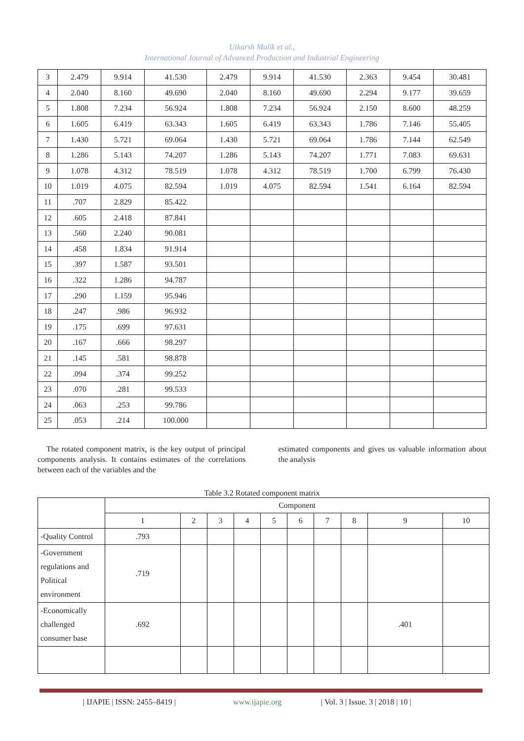Utkarsh Malik et al.,
International Journal of Advanced Production and Industrial Engineering
| 3 | 2.479 | 9.914 | 41.530 | 2.479 | 9.914 | 41.530 | 2.363 | 9.454 | 30.481 |
| 4 | 2.040 | 8.160 | 49.690 | 2.040 | 8.160 | 49.690 | 2.294 | 9.177 | 39.659 |
| 5 | 1.808 | 7.234 | 56.924 | 1.808 | 7.234 | 56.924 | 2.150 | 8.600 | 48.259 |
| 6 | 1.605 | 6.419 | 63.343 | 1.605 | 6.419 | 63.343 | 1.786 | 7.146 | 55.405 |
| 7 | 1.430 | 5.721 | 69.064 | 1.430 | 5.721 | 69.064 | 1.786 | 7.144 | 62.549 |
| 8 | 1.286 | 5.143 | 74.207 | 1.286 | 5.143 | 74.207 | 1.771 | 7.083 | 69.631 |
| 9 | 1.078 | 4.312 | 78.519 | 1.078 | 4.312 | 78.519 | 1.700 | 6.799 | 76.430 |
| 10 | 1.019 | 4.075 | 82.594 | 1.019 | 4.075 | 82.594 | 1.541 | 6.164 | 82.594 |
| 11 | .707 | 2.829 | 85.422 | | | | | | |
| 12 | .605 | 2.418 | 87.841 | | | | | | |
| 13 | .560 | 2.240 | 90.081 | | | | | | |
| 14 | .458 | 1.834 | 91.914 | | | | | | |
| 15 | .397 | 1.587 | 93.501 | | | | | | |
| 16 | .322 | 1.286 | 94.787 | | | | | | |
| 17 | .290 | 1.159 | 95.946 | | | | | | |
| 18 | .247 | .986 | 96.932 | | | | | | |
| 19 | .175 | .699 | 97.631 | | | | | | |
| 20 | .167 | .666 | 98.297 | | | | | | |
| 21 | .145 | .581 | 98.878 | | | | | | |
| 22 | .094 | .374 | 99.252 | | | | | | |
| 23 | .070 | .281 | 99.533 | | | | | | |
| 24 | .063 | .253 | 99.786 | | | | | | |
| 25 | .053 | .214 | 100.000 | | | | | | |
The rotated component matrix, is the key output of principal components analysis. It contains estimates of the correlations between each of the variables and the
estimated components and gives us valuable information about the analysis
Table 3.2 Rotated component matrix
| | Component | | | | | | | | | |
| | 1 | 2 | 3 | 4 | 5 | 6 | 7 | 8 | 9 | 10 |
| -Quality Control | .793 | | | | | | | | | |
| -Government regulations and Political environment | .719 | | | | | | | | | |
| -Economically challenged consumer base | .692 | | | | | | | | .401 | |
| IJAPIE | ISSN: 2455–8419 | www.ijapie.org | Vol. 3 | Issue. 3 | 2018 | 10 |